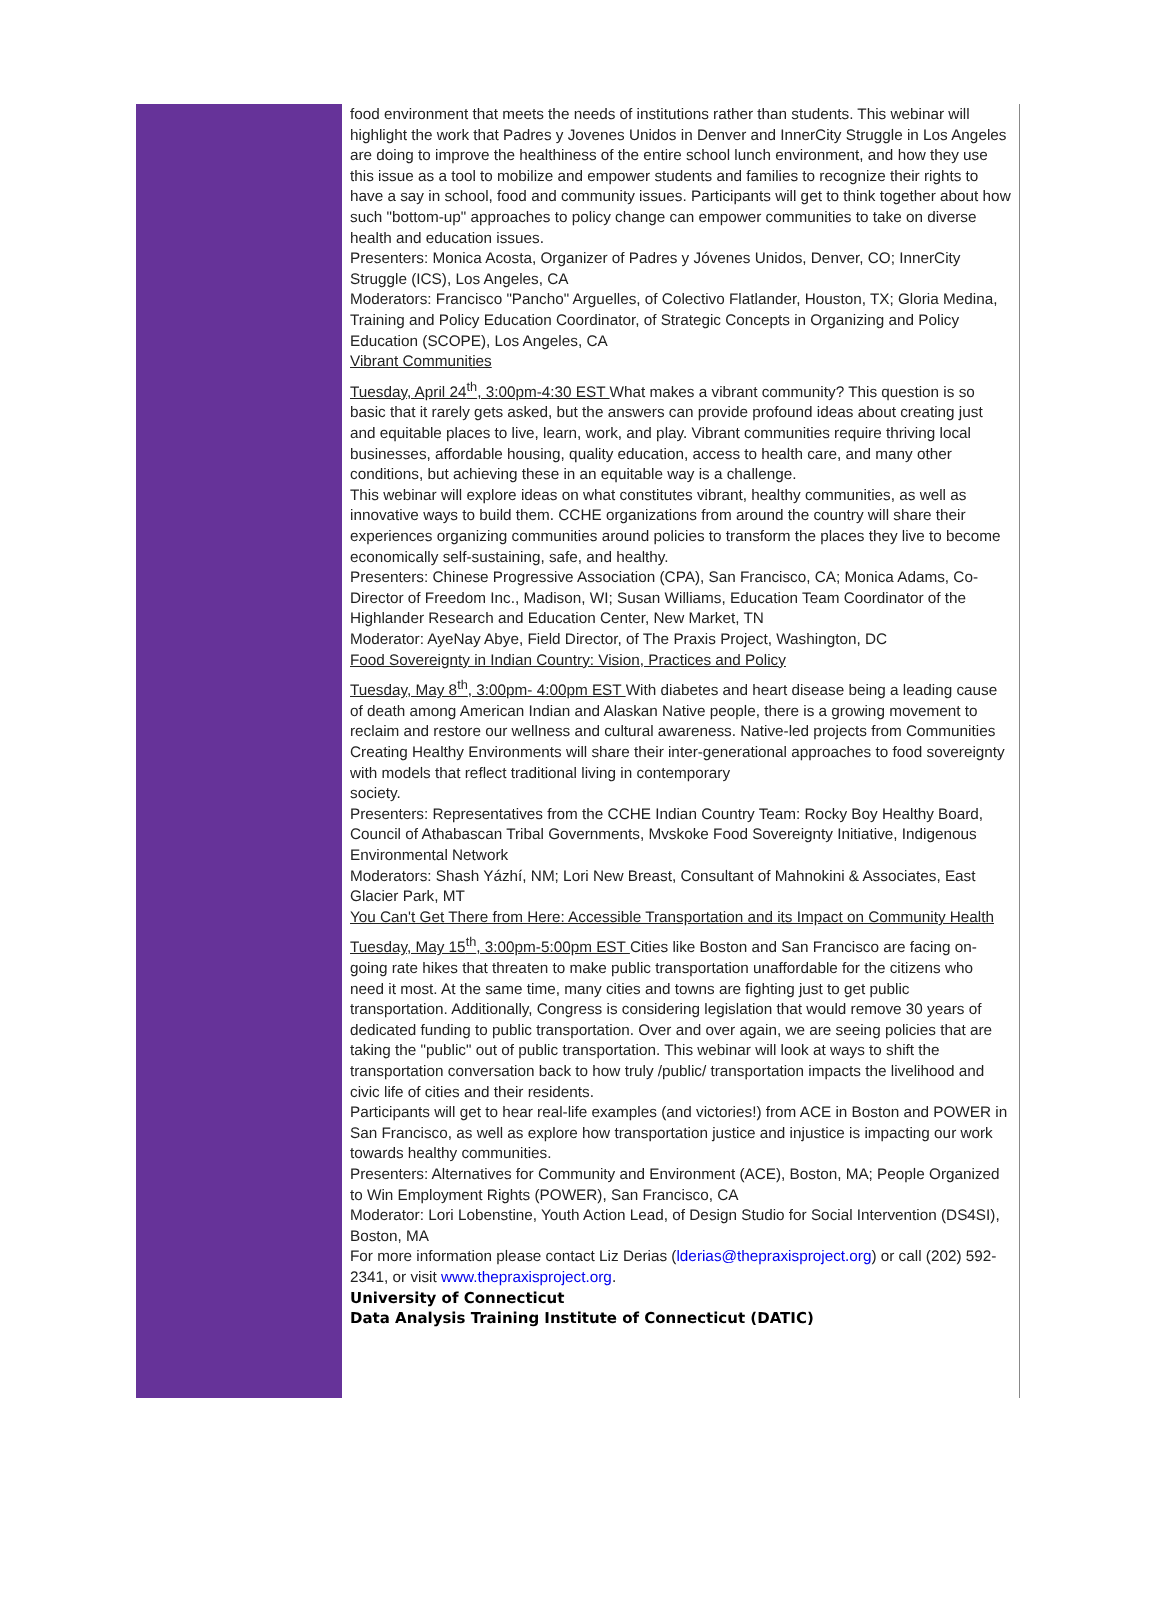food environment that meets the needs of institutions rather than students. This webinar will highlight the work that Padres y Jovenes Unidos in Denver and InnerCity Struggle in Los Angeles are doing to improve the healthiness of the entire school lunch environment, and how they use this issue as a tool to mobilize and empower students and families to recognize their rights to have a say in school, food and community issues. Participants will get to think together about how such "bottom-up" approaches to policy change can empower communities to take on diverse health and education issues.
Presenters: Monica Acosta, Organizer of Padres y Jóvenes Unidos, Denver, CO; InnerCity Struggle (ICS), Los Angeles, CA
Moderators: Francisco "Pancho" Arguelles, of Colectivo Flatlander, Houston, TX; Gloria Medina, Training and Policy Education Coordinator, of Strategic Concepts in Organizing and Policy Education (SCOPE), Los Angeles, CA
Vibrant Communities
Tuesday, April 24<sup>th</sup>, 3:00pm-4:30 EST What makes a vibrant community? This question is so basic that it rarely gets asked, but the answers can provide profound ideas about creating just and equitable places to live, learn, work, and play. Vibrant communities require thriving local businesses, affordable housing, quality education, access to health care, and many other conditions, but achieving these in an equitable way is a challenge.
This webinar will explore ideas on what constitutes vibrant, healthy communities, as well as innovative ways to build them. CCHE organizations from around the country will share their experiences organizing communities around policies to transform the places they live to become economically self-sustaining, safe, and healthy.
Presenters: Chinese Progressive Association (CPA), San Francisco, CA; Monica Adams, Co-Director of Freedom Inc., Madison, WI; Susan Williams, Education Team Coordinator of the Highlander Research and Education Center, New Market, TN
Moderator: AyeNay Abye, Field Director, of The Praxis Project, Washington, DC
Food Sovereignty in Indian Country: Vision, Practices and Policy
Tuesday, May 8<sup>th</sup>, 3:00pm- 4:00pm EST With diabetes and heart disease being a leading cause of death among American Indian and Alaskan Native people, there is a growing movement to reclaim and restore our wellness and cultural awareness. Native-led projects from Communities Creating Healthy Environments will share their inter-generational approaches to food sovereignty with models that reflect traditional living in contemporary
society.
Presenters: Representatives from the CCHE Indian Country Team: Rocky Boy Healthy Board, Council of Athabascan Tribal Governments, Mvskoke Food Sovereignty Initiative, Indigenous Environmental Network
Moderators: Shash Yázhí, NM; Lori New Breast, Consultant of Mahnokini & Associates, East Glacier Park, MT
You Can't Get There from Here: Accessible Transportation and its Impact on Community Health
Tuesday, May 15<sup>th</sup>, 3:00pm-5:00pm EST Cities like Boston and San Francisco are facing on-going rate hikes that threaten to make public transportation unaffordable for the citizens who need it most. At the same time, many cities and towns are fighting just to get public transportation. Additionally, Congress is considering legislation that would remove 30 years of dedicated funding to public transportation. Over and over again, we are seeing policies that are taking the "public" out of public transportation. This webinar will look at ways to shift the transportation conversation back to how truly /public/ transportation impacts the livelihood and civic life of cities and their residents.
Participants will get to hear real-life examples (and victories!) from ACE in Boston and POWER in San Francisco, as well as explore how transportation justice and injustice is impacting our work towards healthy communities.
Presenters: Alternatives for Community and Environment (ACE), Boston, MA; People Organized to Win Employment Rights (POWER), San Francisco, CA
Moderator: Lori Lobenstine, Youth Action Lead, of Design Studio for Social Intervention (DS4SI), Boston, MA
For more information please contact Liz Derias (lderias@thepraxisproject.org) or call (202) 592-2341, or visit www.thepraxisproject.org.
University of Connecticut
Data Analysis Training Institute of Connecticut (DATIC)